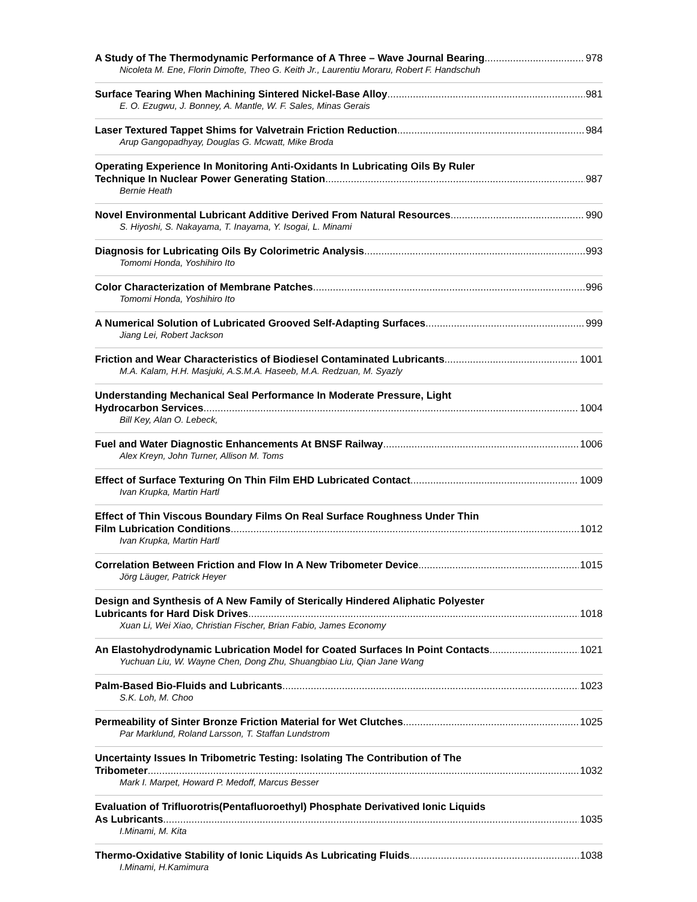A Study of The Thermodynamic Performance of A Three – Wave Journal Bearing 978
Nicoleta M. Ene, Florin Dimofte, Theo G. Keith Jr., Laurentiu Moraru, Robert F. Handschuh
Surface Tearing When Machining Sintered Nickel-Base Alloy 981
E. O. Ezugwu, J. Bonney, A. Mantle, W. F. Sales, Minas Gerais
Laser Textured Tappet Shims for Valvetrain Friction Reduction 984
Arup Gangopadhyay, Douglas G. Mcwatt, Mike Broda
Operating Experience In Monitoring Anti-Oxidants In Lubricating Oils By Ruler
Technique In Nuclear Power Generating Station 987
Bernie Heath
Novel Environmental Lubricant Additive Derived From Natural Resources 990
S. Hiyoshi, S. Nakayama, T. Inayama, Y. Isogai, L. Minami
Diagnosis for Lubricating Oils By Colorimetric Analysis 993
Tomomi Honda, Yoshihiro Ito
Color Characterization of Membrane Patches 996
Tomomi Honda, Yoshihiro Ito
A Numerical Solution of Lubricated Grooved Self-Adapting Surfaces 999
Jiang Lei, Robert Jackson
Friction and Wear Characteristics of Biodiesel Contaminated Lubricants 1001
M.A. Kalam, H.H. Masjuki, A.S.M.A. Haseeb, M.A. Redzuan, M. Syazly
Understanding Mechanical Seal Performance In Moderate Pressure, Light
Hydrocarbon Services 1004
Bill Key, Alan O. Lebeck,
Fuel and Water Diagnostic Enhancements At BNSF Railway 1006
Alex Kreyn, John Turner, Allison M. Toms
Effect of Surface Texturing On Thin Film EHD Lubricated Contact 1009
Ivan Krupka, Martin Hartl
Effect of Thin Viscous Boundary Films On Real Surface Roughness Under Thin
Film Lubrication Conditions 1012
Ivan Krupka, Martin Hartl
Correlation Between Friction and Flow In A New Tribometer Device 1015
Jörg Läuger, Patrick Heyer
Design and Synthesis of A New Family of Sterically Hindered Aliphatic Polyester
Lubricants for Hard Disk Drives 1018
Xuan Li, Wei Xiao, Christian Fischer, Brian Fabio, James Economy
An Elastohydrodynamic Lubrication Model for Coated Surfaces In Point Contacts 1021
Yuchuan Liu, W. Wayne Chen, Dong Zhu, Shuangbiao Liu, Qian Jane Wang
Palm-Based Bio-Fluids and Lubricants 1023
S.K. Loh, M. Choo
Permeability of Sinter Bronze Friction Material for Wet Clutches 1025
Par Marklund, Roland Larsson, T. Staffan Lundstrom
Uncertainty Issues In Tribometric Testing: Isolating The Contribution of The
Tribometer 1032
Mark I. Marpet, Howard P. Medoff, Marcus Besser
Evaluation of Trifluorotris(Pentafluoroethyl) Phosphate Derivatived Ionic Liquids
As Lubricants 1035
I.Minami, M. Kita
Thermo-Oxidative Stability of Ionic Liquids As Lubricating Fluids 1038
I.Minami, H.Kamimura